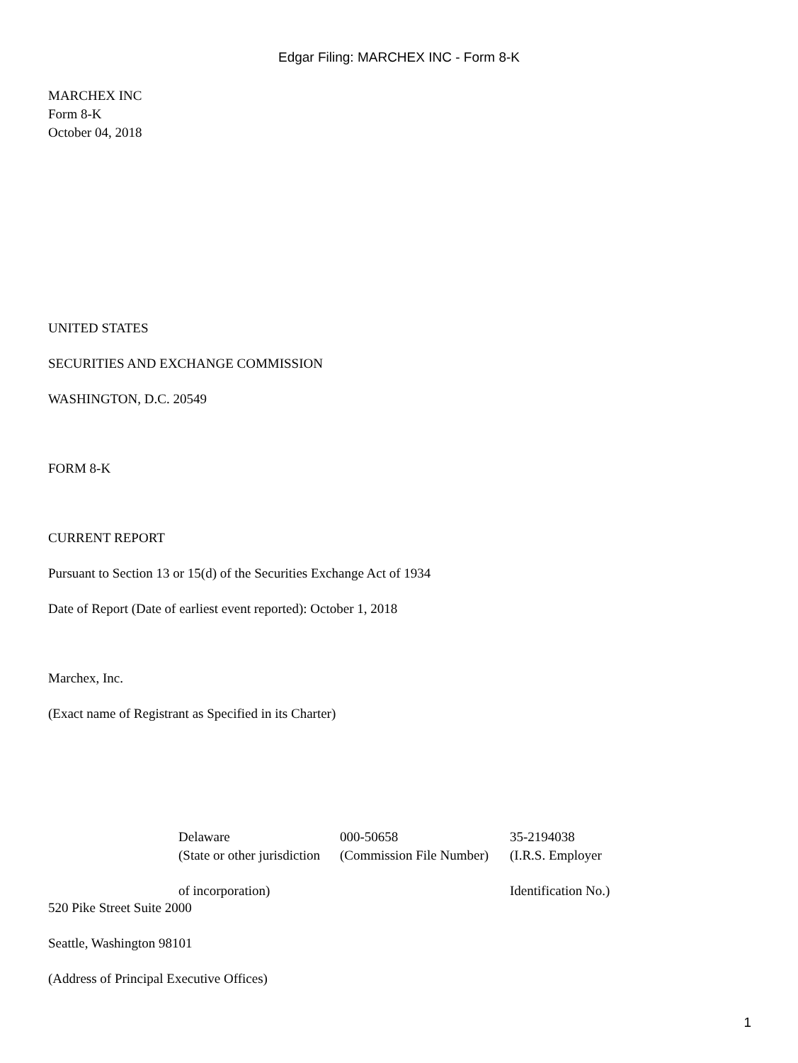Edgar Filing: MARCHEX INC - Form 8-K
MARCHEX INC
Form 8-K
October 04, 2018
UNITED STATES
SECURITIES AND EXCHANGE COMMISSION
WASHINGTON, D.C. 20549
FORM 8-K
CURRENT REPORT
Pursuant to Section 13 or 15(d) of the Securities Exchange Act of 1934
Date of Report (Date of earliest event reported): October 1, 2018
Marchex, Inc.
(Exact name of Registrant as Specified in its Charter)
| Delaware | 000-50658 | 35-2194038 |
| (State or other jurisdiction | (Commission File Number) | (I.R.S. Employer |
| of incorporation) | | Identification No.) |
520 Pike Street Suite 2000
Seattle, Washington 98101
(Address of Principal Executive Offices)
1